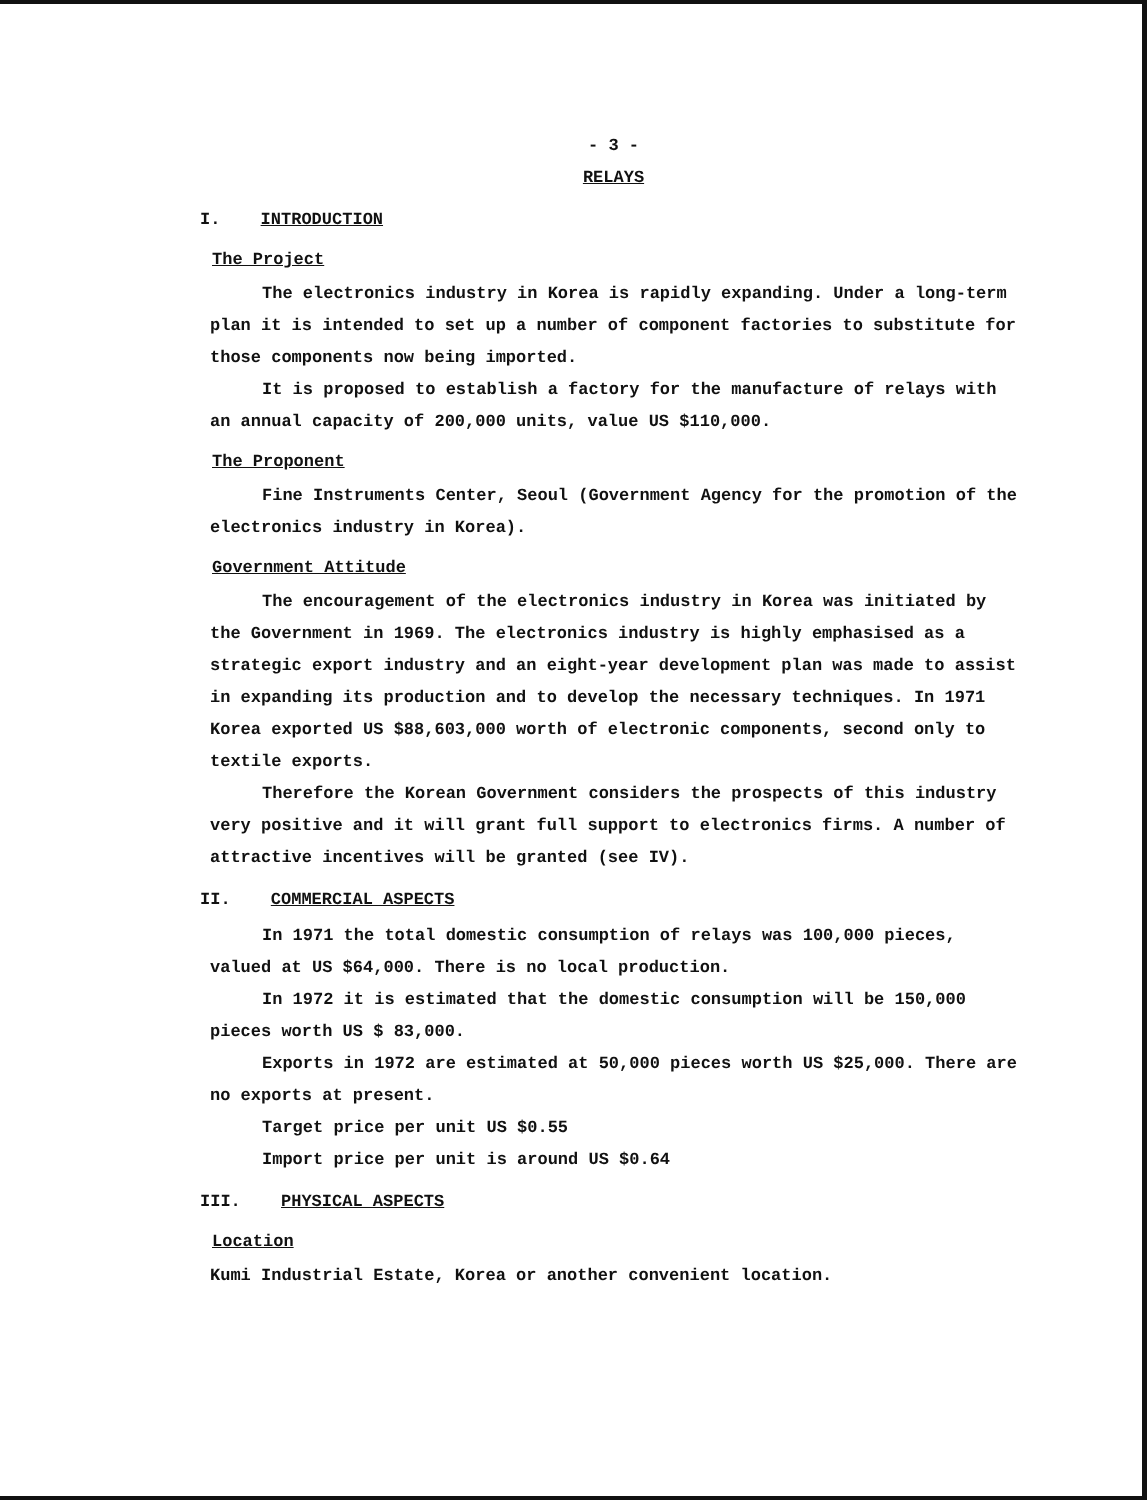- 3 -
RELAYS
I. INTRODUCTION
The Project
The electronics industry in Korea is rapidly expanding. Under a long-term plan it is intended to set up a number of component factories to substitute for those components now being imported.
It is proposed to establish a factory for the manufacture of relays with an annual capacity of 200,000 units, value US $110,000.
The Proponent
Fine Instruments Center, Seoul (Government Agency for the promotion of the electronics industry in Korea).
Government Attitude
The encouragement of the electronics industry in Korea was initiated by the Government in 1969. The electronics industry is highly emphasised as a strategic export industry and an eight-year development plan was made to assist in expanding its production and to develop the necessary techniques. In 1971 Korea exported US $88,603,000 worth of electronic components, second only to textile exports.
Therefore the Korean Government considers the prospects of this industry very positive and it will grant full support to electronics firms. A number of attractive incentives will be granted (see IV).
II. COMMERCIAL ASPECTS
In 1971 the total domestic consumption of relays was 100,000 pieces, valued at US $64,000. There is no local production.
In 1972 it is estimated that the domestic consumption will be 150,000 pieces worth US $ 83,000.
Exports in 1972 are estimated at 50,000 pieces worth US $25,000. There are no exports at present.
Target price per unit US $0.55
Import price per unit is around US $0.64
III. PHYSICAL ASPECTS
Location
Kumi Industrial Estate, Korea or another convenient location.